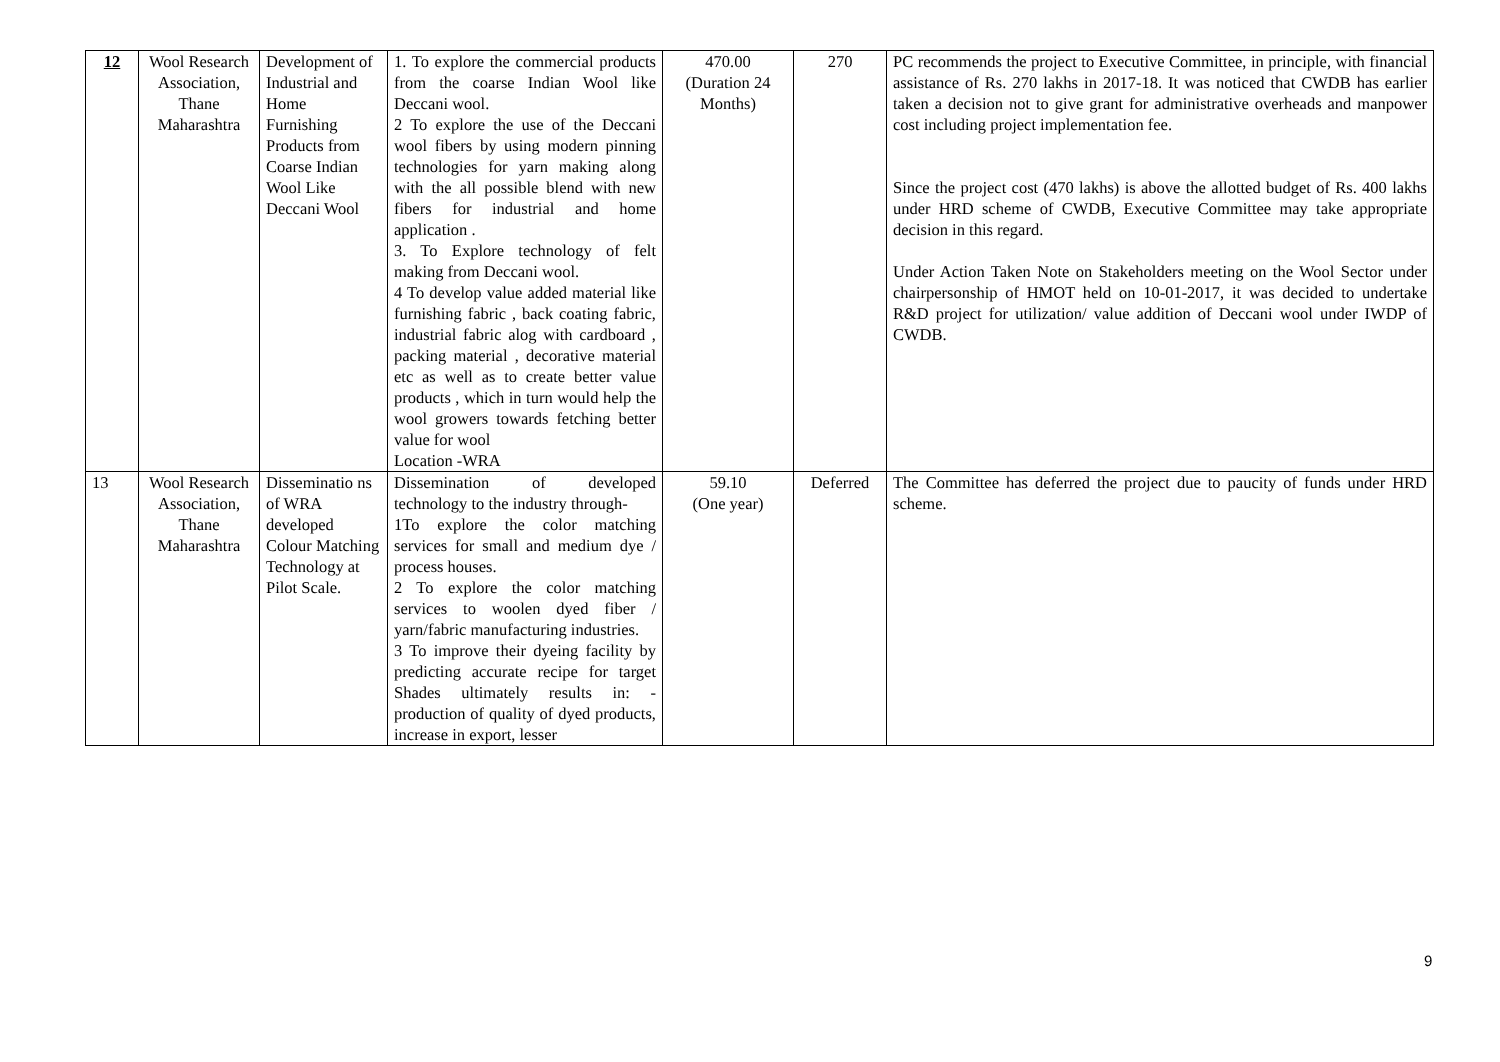| 12 | Wool Research Association, Thane Maharashtra | Development of Industrial and Home Furnishing Products from Coarse Indian Wool Like Deccani Wool | 1. To explore the commercial products from the coarse Indian Wool like Deccani wool. 2 To explore the use of the Deccani wool fibers by using modern pinning technologies for yarn making along with the all possible blend with new fibers for industrial and home application . 3. To Explore technology of felt making from Deccani wool. 4 To develop value added material like furnishing fabric , back coating fabric, industrial fabric alog with cardboard , packing material , decorative material etc as well as to create better value products , which in turn would help the wool growers towards fetching better value for wool Location -WRA | 470.00 (Duration 24 Months) | 270 | PC recommends the project to Executive Committee, in principle, with financial assistance of Rs. 270 lakhs in 2017-18. It was noticed that CWDB has earlier taken a decision not to give grant for administrative overheads and manpower cost including project implementation fee. Since the project cost (470 lakhs) is above the allotted budget of Rs. 400 lakhs under HRD scheme of CWDB, Executive Committee may take appropriate decision in this regard. Under Action Taken Note on Stakeholders meeting on the Wool Sector under chairpersonship of HMOT held on 10-01-2017, it was decided to undertake R&D project for utilization/ value addition of Deccani wool under IWDP of CWDB. |
| 13 | Wool Research Association, Thane Maharashtra | Disseminatio ns of WRA developed Colour Matching Technology at Pilot Scale. | Dissemination of developed technology to the industry through- 1To explore the color matching services for small and medium dye / process houses. 2 To explore the color matching services to woolen dyed fiber / yarn/fabric manufacturing industries. 3 To improve their dyeing facility by predicting accurate recipe for target Shades ultimately results in: - production of quality of dyed products, increase in export, lesser | 59.10 (One year) | Deferred | The Committee has deferred the project due to paucity of funds under HRD scheme. |
9